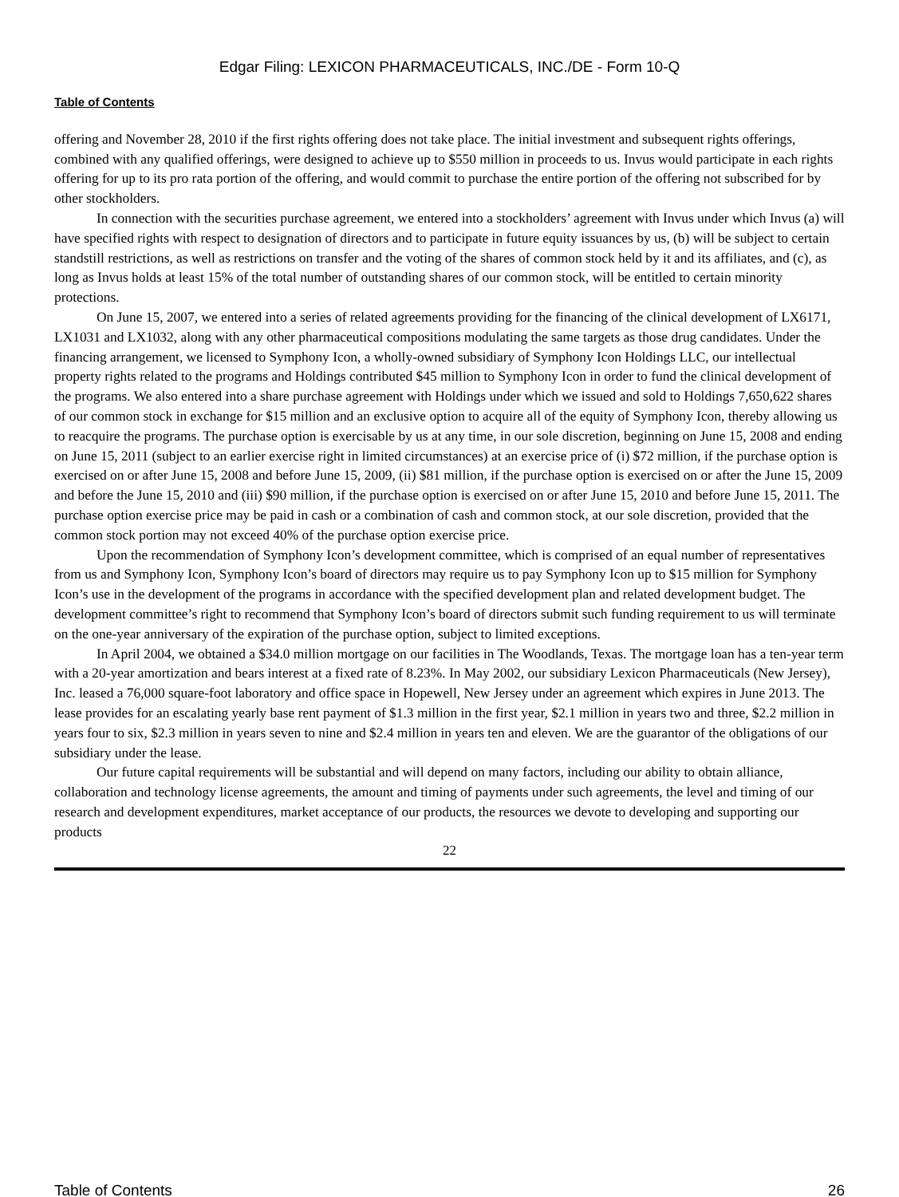Edgar Filing: LEXICON PHARMACEUTICALS, INC./DE - Form 10-Q
Table of Contents
offering and November 28, 2010 if the first rights offering does not take place. The initial investment and subsequent rights offerings, combined with any qualified offerings, were designed to achieve up to $550 million in proceeds to us. Invus would participate in each rights offering for up to its pro rata portion of the offering, and would commit to purchase the entire portion of the offering not subscribed for by other stockholders.
In connection with the securities purchase agreement, we entered into a stockholders’ agreement with Invus under which Invus (a) will have specified rights with respect to designation of directors and to participate in future equity issuances by us, (b) will be subject to certain standstill restrictions, as well as restrictions on transfer and the voting of the shares of common stock held by it and its affiliates, and (c), as long as Invus holds at least 15% of the total number of outstanding shares of our common stock, will be entitled to certain minority protections.
On June 15, 2007, we entered into a series of related agreements providing for the financing of the clinical development of LX6171, LX1031 and LX1032, along with any other pharmaceutical compositions modulating the same targets as those drug candidates. Under the financing arrangement, we licensed to Symphony Icon, a wholly-owned subsidiary of Symphony Icon Holdings LLC, our intellectual property rights related to the programs and Holdings contributed $45 million to Symphony Icon in order to fund the clinical development of the programs. We also entered into a share purchase agreement with Holdings under which we issued and sold to Holdings 7,650,622 shares of our common stock in exchange for $15 million and an exclusive option to acquire all of the equity of Symphony Icon, thereby allowing us to reacquire the programs. The purchase option is exercisable by us at any time, in our sole discretion, beginning on June 15, 2008 and ending on June 15, 2011 (subject to an earlier exercise right in limited circumstances) at an exercise price of (i) $72 million, if the purchase option is exercised on or after June 15, 2008 and before June 15, 2009, (ii) $81 million, if the purchase option is exercised on or after the June 15, 2009 and before the June 15, 2010 and (iii) $90 million, if the purchase option is exercised on or after June 15, 2010 and before June 15, 2011. The purchase option exercise price may be paid in cash or a combination of cash and common stock, at our sole discretion, provided that the common stock portion may not exceed 40% of the purchase option exercise price.
Upon the recommendation of Symphony Icon’s development committee, which is comprised of an equal number of representatives from us and Symphony Icon, Symphony Icon’s board of directors may require us to pay Symphony Icon up to $15 million for Symphony Icon’s use in the development of the programs in accordance with the specified development plan and related development budget. The development committee’s right to recommend that Symphony Icon’s board of directors submit such funding requirement to us will terminate on the one-year anniversary of the expiration of the purchase option, subject to limited exceptions.
In April 2004, we obtained a $34.0 million mortgage on our facilities in The Woodlands, Texas. The mortgage loan has a ten-year term with a 20-year amortization and bears interest at a fixed rate of 8.23%. In May 2002, our subsidiary Lexicon Pharmaceuticals (New Jersey), Inc. leased a 76,000 square-foot laboratory and office space in Hopewell, New Jersey under an agreement which expires in June 2013. The lease provides for an escalating yearly base rent payment of $1.3 million in the first year, $2.1 million in years two and three, $2.2 million in years four to six, $2.3 million in years seven to nine and $2.4 million in years ten and eleven. We are the guarantor of the obligations of our subsidiary under the lease.
Our future capital requirements will be substantial and will depend on many factors, including our ability to obtain alliance, collaboration and technology license agreements, the amount and timing of payments under such agreements, the level and timing of our research and development expenditures, market acceptance of our products, the resources we devote to developing and supporting our products
22
Table of Contents 26